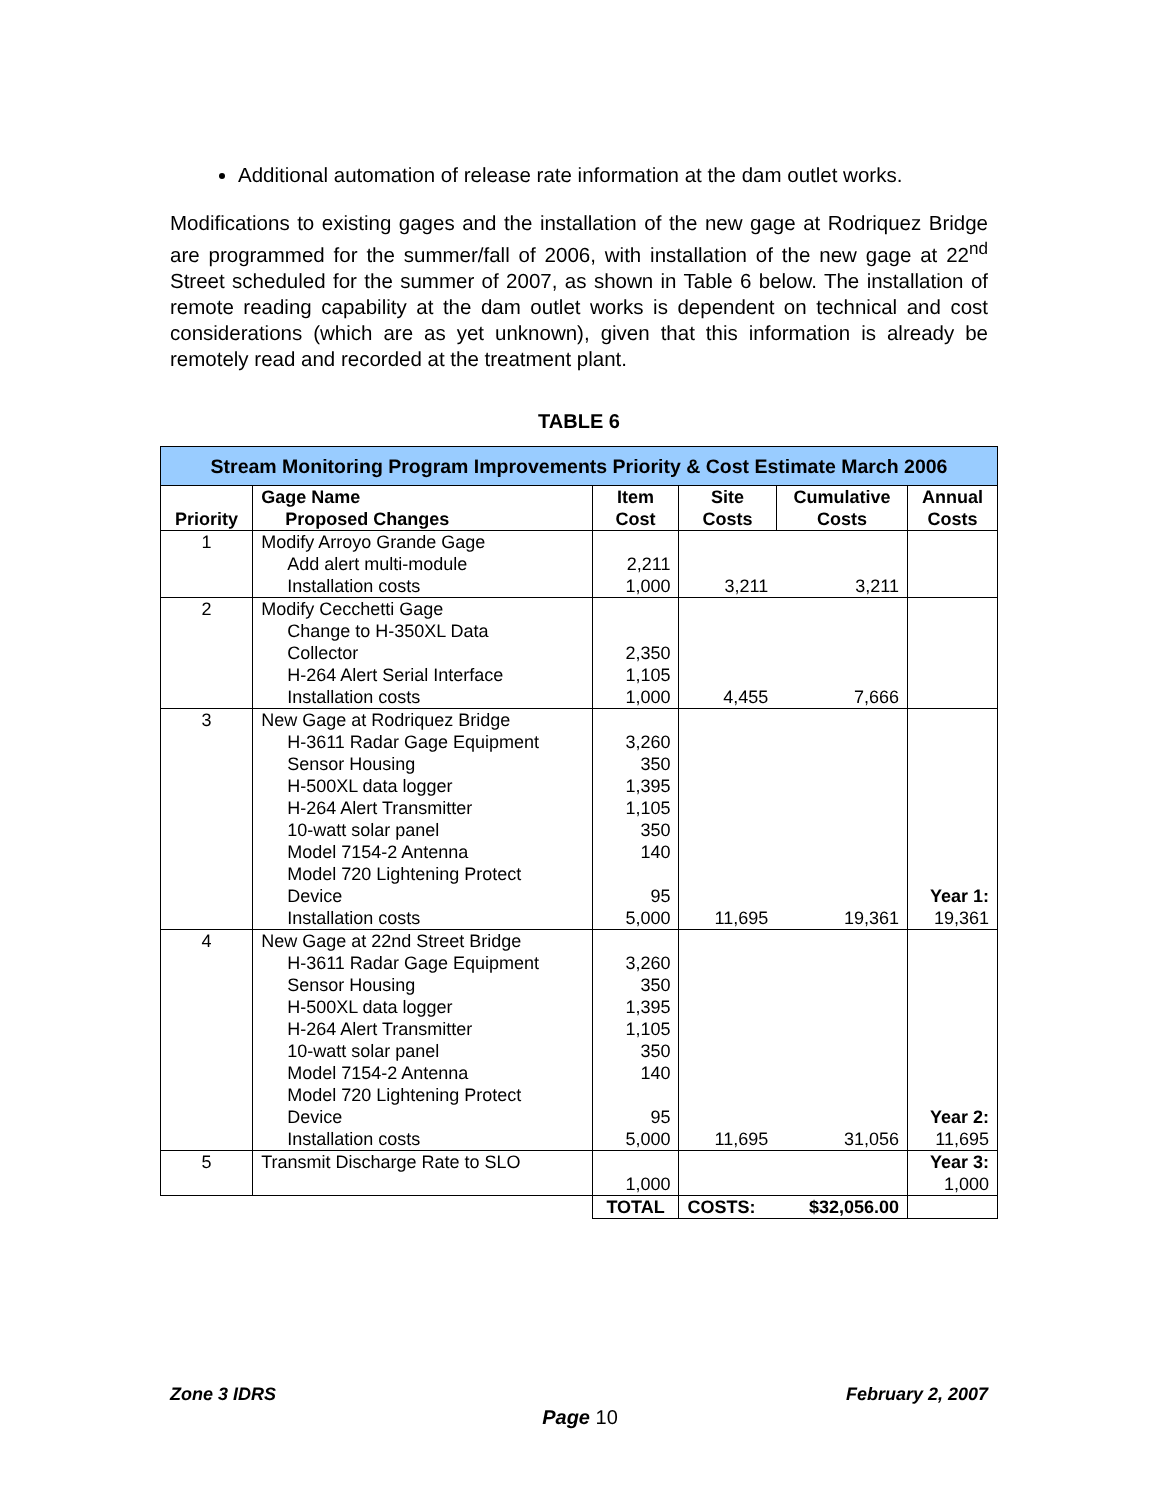Additional automation of release rate information at the dam outlet works.
Modifications to existing gages and the installation of the new gage at Rodriquez Bridge are programmed for the summer/fall of 2006, with installation of the new gage at 22<sup>nd</sup> Street scheduled for the summer of 2007, as shown in Table 6 below. The installation of remote reading capability at the dam outlet works is dependent on technical and cost considerations (which are as yet unknown), given that this information is already be remotely read and recorded at the treatment plant.
TABLE 6
| Stream Monitoring Program Improvements Priority & Cost Estimate March 2006 | | | | | |
| --- | --- | --- | --- | --- | --- |
| Priority | Gage Name Proposed Changes | Item Cost | Site Costs | Cumulative Costs | Annual Costs |
| 1 | Modify Arroyo Grande Gage | | | | |
| | Add alert multi-module | 2,211 | | | |
| | Installation costs | 1,000 | 3,211 | 3,211 | |
| 2 | Modify Cecchetti Gage | | | | |
| | Change to H-350XL Data Collector | 2,350 | | | |
| | H-264 Alert Serial Interface | 1,105 | | | |
| | Installation costs | 1,000 | 4,455 | 7,666 | |
| 3 | New Gage at Rodriquez Bridge | | | | |
| | H-3611 Radar Gage Equipment Sensor Housing H-500XL data logger H-264 Alert Transmitter 10-watt solar panel Model 7154-2 Antenna Model 720 Lightening Protect Device | 3,260 350 1,395 1,105 350 140 95 | | | Year 1: |
| | Installation costs | 5,000 | 11,695 | 19,361 | 19,361 |
| 4 | New Gage at 22nd Street Bridge | | | | |
| | H-3611 Radar Gage Equipment Sensor Housing H-500XL data logger H-264 Alert Transmitter 10-watt solar panel Model 7154-2 Antenna Model 720 Lightening Protect Device | 3,260 350 1,395 1,105 350 140 95 | | | Year 2: |
| | Installation costs | 5,000 | 11,695 | 31,056 | 11,695 |
| 5 | Transmit Discharge Rate to SLO | | | | Year 3: |
| | | 1,000 | | | 1,000 |
| | | TOTAL | COSTS: | $32,056.00 | |
Zone 3 IDRS February 2, 2007
Page 10